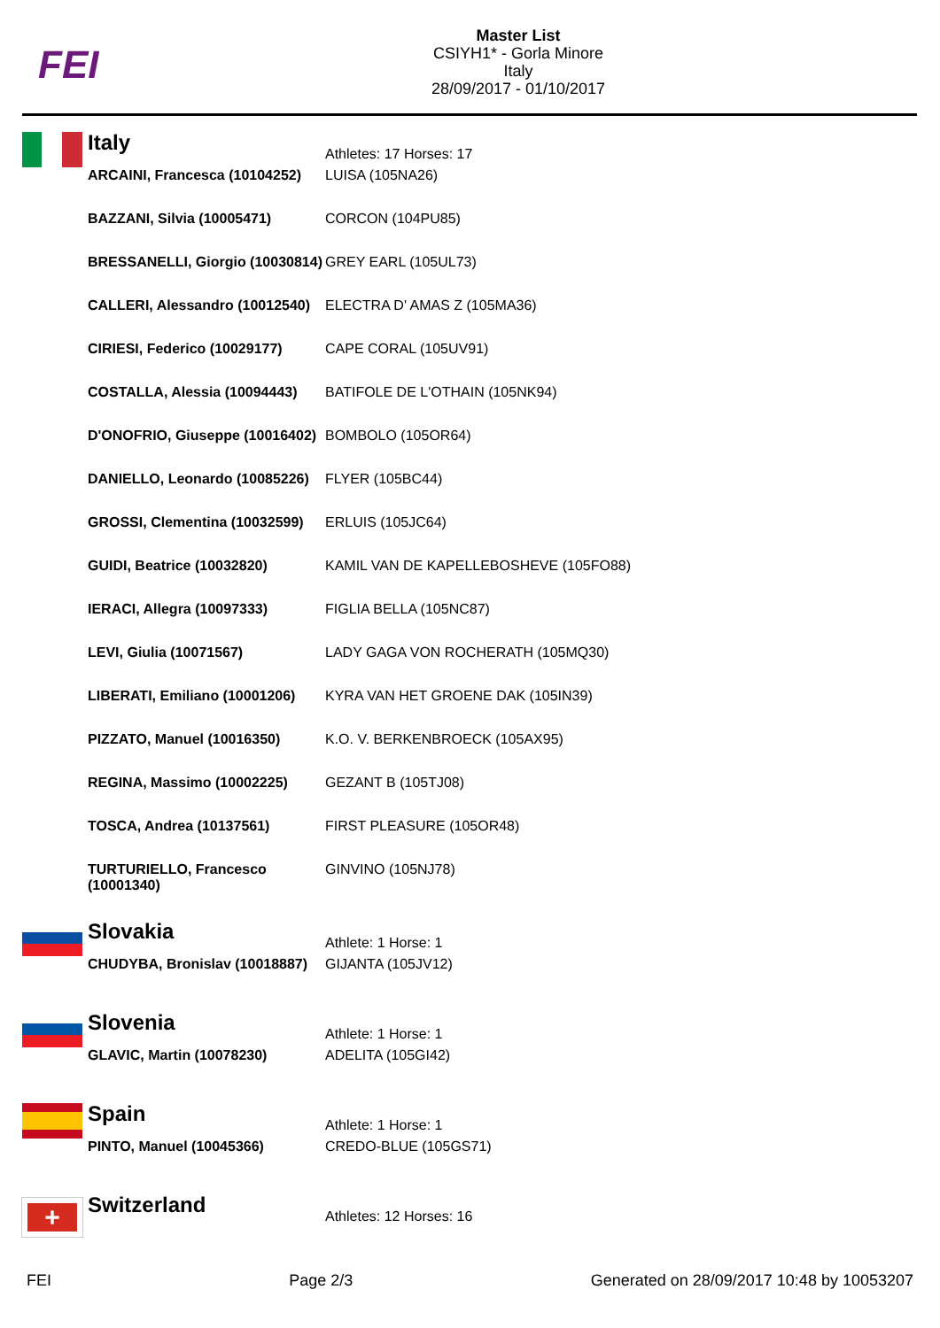FEI
Master List
CSIYH1* - Gorla Minore
Italy
28/09/2017 - 01/10/2017
Italy
Athletes: 17 Horses: 17
| ARCAINI, Francesca (10104252) | LUISA (105NA26) |
| BAZZANI, Silvia (10005471) | CORCON (104PU85) |
| BRESSANELLI, Giorgio (10030814) | GREY EARL (105UL73) |
| CALLERI, Alessandro (10012540) | ELECTRA D' AMAS Z (105MA36) |
| CIRIESI, Federico (10029177) | CAPE CORAL (105UV91) |
| COSTALLA, Alessia (10094443) | BATIFOLE DE L'OTHAIN (105NK94) |
| D'ONOFRIO, Giuseppe (10016402) | BOMBOLO (105OR64) |
| DANIELLO, Leonardo (10085226) | FLYER (105BC44) |
| GROSSI, Clementina (10032599) | ERLUIS (105JC64) |
| GUIDI, Beatrice (10032820) | KAMIL VAN DE KAPELLEBOSHEVE (105FO88) |
| IERACI, Allegra (10097333) | FIGLIA BELLA (105NC87) |
| LEVI, Giulia (10071567) | LADY GAGA VON ROCHERATH (105MQ30) |
| LIBERATI, Emiliano (10001206) | KYRA VAN HET GROENE DAK (105IN39) |
| PIZZATO, Manuel (10016350) | K.O. V. BERKENBROECK (105AX95) |
| REGINA, Massimo (10002225) | GEZANT B (105TJ08) |
| TOSCA, Andrea (10137561) | FIRST PLEASURE (105OR48) |
| TURTURIELLO, Francesco (10001340) | GINVINO (105NJ78) |
Slovakia
Athlete: 1 Horse: 1
| CHUDYBA, Bronislav (10018887) | GIJANTA (105JV12) |
Slovenia
Athlete: 1 Horse: 1
| GLAVIC, Martin (10078230) | ADELITA (105GI42) |
Spain
Athlete: 1 Horse: 1
| PINTO, Manuel (10045366) | CREDO-BLUE (105GS71) |
+
Switzerland
Athletes: 12 Horses: 16
FEI Page 2/3 Generated on 28/09/2017 10:48 by 10053207